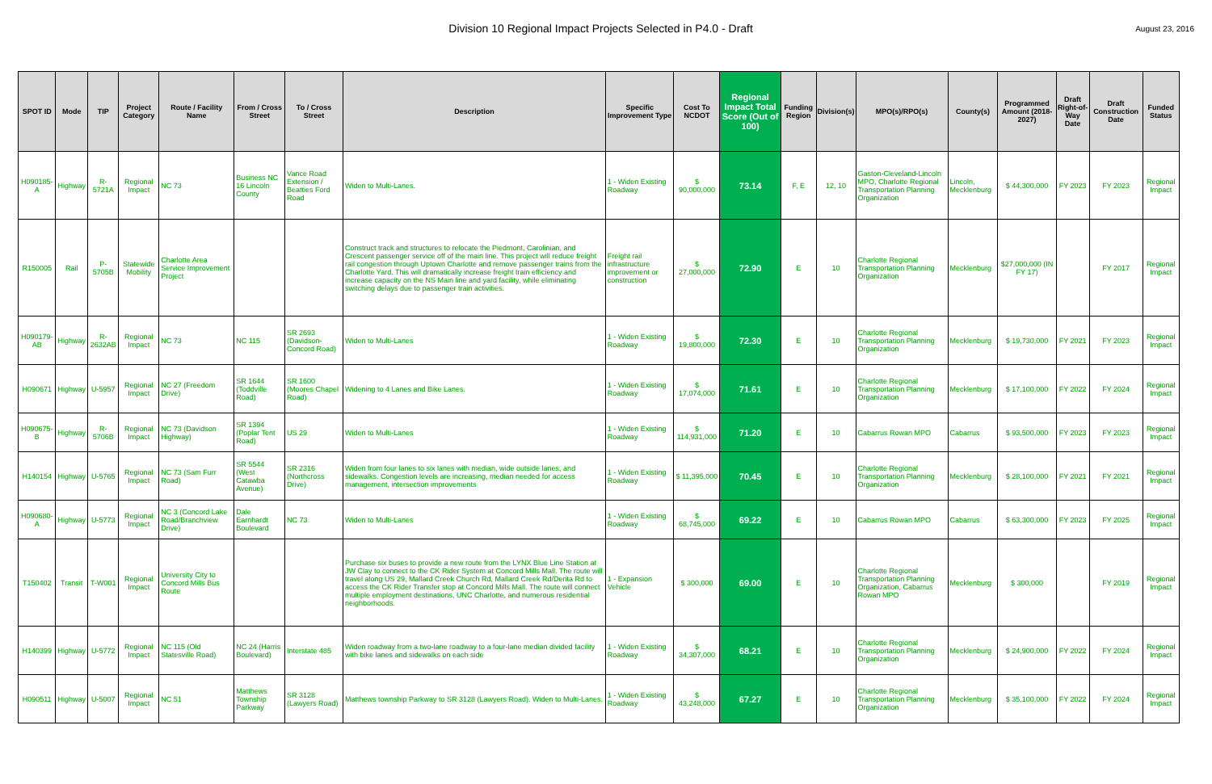Division 10 Regional Impact Projects Selected in P4.0 - Draft
August 23, 2016
| SPOT ID | Mode | TIP | Project Category | Route / Facility Name | From / Cross Street | To / Cross Street | Description | Specific Improvement Type | Cost To NCDOT | Regional Impact Total Score (Out of 100) | Funding Region | Division(s) | MPO(s)/RPO(s) | County(s) | Programmed Amount (2018-2027) | Draft Right-of-Way Date | Draft Construction Date | Funded Status |
| --- | --- | --- | --- | --- | --- | --- | --- | --- | --- | --- | --- | --- | --- | --- | --- | --- | --- | --- |
| H090185-A | Highway | R-5721A | Regional Impact | NC 73 | Business NC 16 Lincoln County | Vance Road Extension / Beatties Ford Road | Widen to Multi-Lanes. | 1 - Widen Existing Roadway | $ 90,000,000 | 73.14 | F, E | 12, 10 | Gaston-Cleveland-Lincoln MPO, Charlotte Regional Transportation Planning Organization | Lincoln, Mecklenburg | $ 44,300,000 | FY 2023 | FY 2023 | Regional Impact |
| R150005 | Rail | P-5705B | Statewide Mobility | Charlotte Area Service Improvement Project | | | Construct track and structures to relocate the Piedmont, Carolinian, and Crescent passenger service off of the main line. This project will reduce freight rail congestion through Uptown Charlotte and remove passenger trains from the Charlotte Yard. This will dramatically increase freight train efficiency and increase capacity on the NS Main line and yard facility, while eliminating switching delays due to passenger train activities. | Freight rail infrastructure improvement or construction | $ 27,000,000 | 72.90 | E | 10 | Charlotte Regional Transportation Planning Organization | Mecklenburg | $27,000,000 (IN FY 17) | | FY 2017 | Regional Impact |
| H090179-AB | Highway | R-2632AB | Regional Impact | NC 73 | NC 115 | SR 2693 (Davidson-Concord Road) | Widen to Multi-Lanes | 1 - Widen Existing Roadway | $ 19,800,000 | 72.30 | E | 10 | Charlotte Regional Transportation Planning Organization | Mecklenburg | $ 19,730,000 | FY 2021 | FY 2023 | Regional Impact |
| H090671 | Highway | U-5957 | Regional Impact | NC 27 (Freedom Drive) | SR 1644 (Toddville Road) | SR 1600 (Moores Chapel Road) | Widening to 4 Lanes and Bike Lanes. | 1 - Widen Existing Roadway | $ 17,074,000 | 71.61 | E | 10 | Charlotte Regional Transportation Planning Organization | Mecklenburg | $ 17,100,000 | FY 2022 | FY 2024 | Regional Impact |
| H090675-B | Highway | R-5706B | Regional Impact | NC 73 (Davidson Highway) | SR 1394 (Poplar Tent Road) | US 29 | Widen to Multi-Lanes | 1 - Widen Existing Roadway | $ 114,931,000 | 71.20 | E | 10 | Cabarrus Rowan MPO | Cabarrus | $ 93,500,000 | FY 2023 | FY 2023 | Regional Impact |
| H140154 | Highway | U-5765 | Regional Impact | NC 73 (Sam Furr Road) | SR 5544 (West Catawba Avenue) | SR 2316 (Northcross Drive) | Widen from four lanes to six lanes with median, wide outside lanes, and sidewalks. Congestion levels are increasing, median needed for access management, intersection improvements | 1 - Widen Existing Roadway | $ 11,395,000 | 70.45 | E | 10 | Charlotte Regional Transportation Planning Organization | Mecklenburg | $ 28,100,000 | FY 2021 | FY 2021 | Regional Impact |
| H090680-A | Highway | U-5773 | Regional Impact | NC 3 (Concord Lake Road/Branchview Drive) | Dale Earnhardt Boulevard | NC 73 | Widen to Multi-Lanes | 1 - Widen Existing Roadway | $ 68,745,000 | 69.22 | E | 10 | Cabarrus Rowan MPO | Cabarrus | $ 63,300,000 | FY 2023 | FY 2025 | Regional Impact |
| T150402 | Transit | T-W001 | Regional Impact | University City to Concord Mills Bus Route | | | Purchase six buses to provide a new route from the LYNX Blue Line Station at JW Clay to connect to the CK Rider System at Concord Mills Mall. The route will travel along US 29, Mallard Creek Church Rd, Mallard Creek Rd/Derita Rd to access the CK Rider Transfer stop at Concord Mills Mall. The route will connect multiple employment destinations, UNC Charlotte, and numerous residential neighborhoods. | 1 - Expansion Vehicle | $ 300,000 | 69.00 | E | 10 | Charlotte Regional Transportation Planning Organization, Cabarrus Rowan MPO | Mecklenburg | $ 300,000 | | FY 2019 | Regional Impact |
| H140399 | Highway | U-5772 | Regional Impact | NC 115 (Old Statesville Road) | NC 24 (Harris Boulevard) | Interstate 485 | Widen roadway from a two-lane roadway to a four-lane median divided facility with bike lanes and sidewalks on each side | 1 - Widen Existing Roadway | $ 34,307,000 | 68.21 | E | 10 | Charlotte Regional Transportation Planning Organization | Mecklenburg | $ 24,900,000 | FY 2022 | FY 2024 | Regional Impact |
| H090511 | Highway | U-5007 | Regional Impact | NC 51 | Matthews Township Parkway | SR 3128 (Lawyers Road) | Matthews township Parkway to SR 3128 (Lawyers Road). Widen to Multi-Lanes. | 1 - Widen Existing Roadway | $ 43,248,000 | 67.27 | E | 10 | Charlotte Regional Transportation Planning Organization | Mecklenburg | $ 35,100,000 | FY 2022 | FY 2024 | Regional Impact |